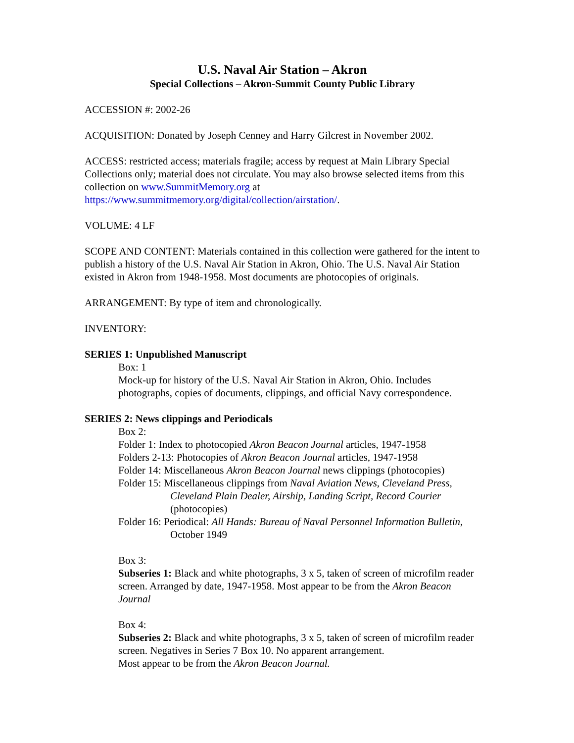U.S. Naval Air Station – Akron
Special Collections – Akron-Summit County Public Library
ACCESSION #: 2002-26
ACQUISITION: Donated by Joseph Cenney and Harry Gilcrest in November 2002.
ACCESS: restricted access; materials fragile; access by request at Main Library Special Collections only; material does not circulate. You may also browse selected items from this collection on www.SummitMemory.org at https://www.summitmemory.org/digital/collection/airstation/.
VOLUME: 4 LF
SCOPE AND CONTENT: Materials contained in this collection were gathered for the intent to publish a history of the U.S. Naval Air Station in Akron, Ohio. The U.S. Naval Air Station existed in Akron from 1948-1958. Most documents are photocopies of originals.
ARRANGEMENT: By type of item and chronologically.
INVENTORY:
SERIES 1: Unpublished Manuscript
Box: 1
Mock-up for history of the U.S. Naval Air Station in Akron, Ohio. Includes photographs, copies of documents, clippings, and official Navy correspondence.
SERIES 2: News clippings and Periodicals
Box 2:
Folder 1: Index to photocopied Akron Beacon Journal articles, 1947-1958
Folders 2-13: Photocopies of Akron Beacon Journal articles, 1947-1958
Folder 14: Miscellaneous Akron Beacon Journal news clippings (photocopies)
Folder 15: Miscellaneous clippings from Naval Aviation News, Cleveland Press, Cleveland Plain Dealer, Airship, Landing Script, Record Courier (photocopies)
Folder 16: Periodical: All Hands: Bureau of Naval Personnel Information Bulletin, October 1949
Box 3:
Subseries 1: Black and white photographs, 3 x 5, taken of screen of microfilm reader screen. Arranged by date, 1947-1958. Most appear to be from the Akron Beacon Journal
Box 4:
Subseries 2: Black and white photographs, 3 x 5, taken of screen of microfilm reader screen. Negatives in Series 7 Box 10. No apparent arrangement.
Most appear to be from the Akron Beacon Journal.